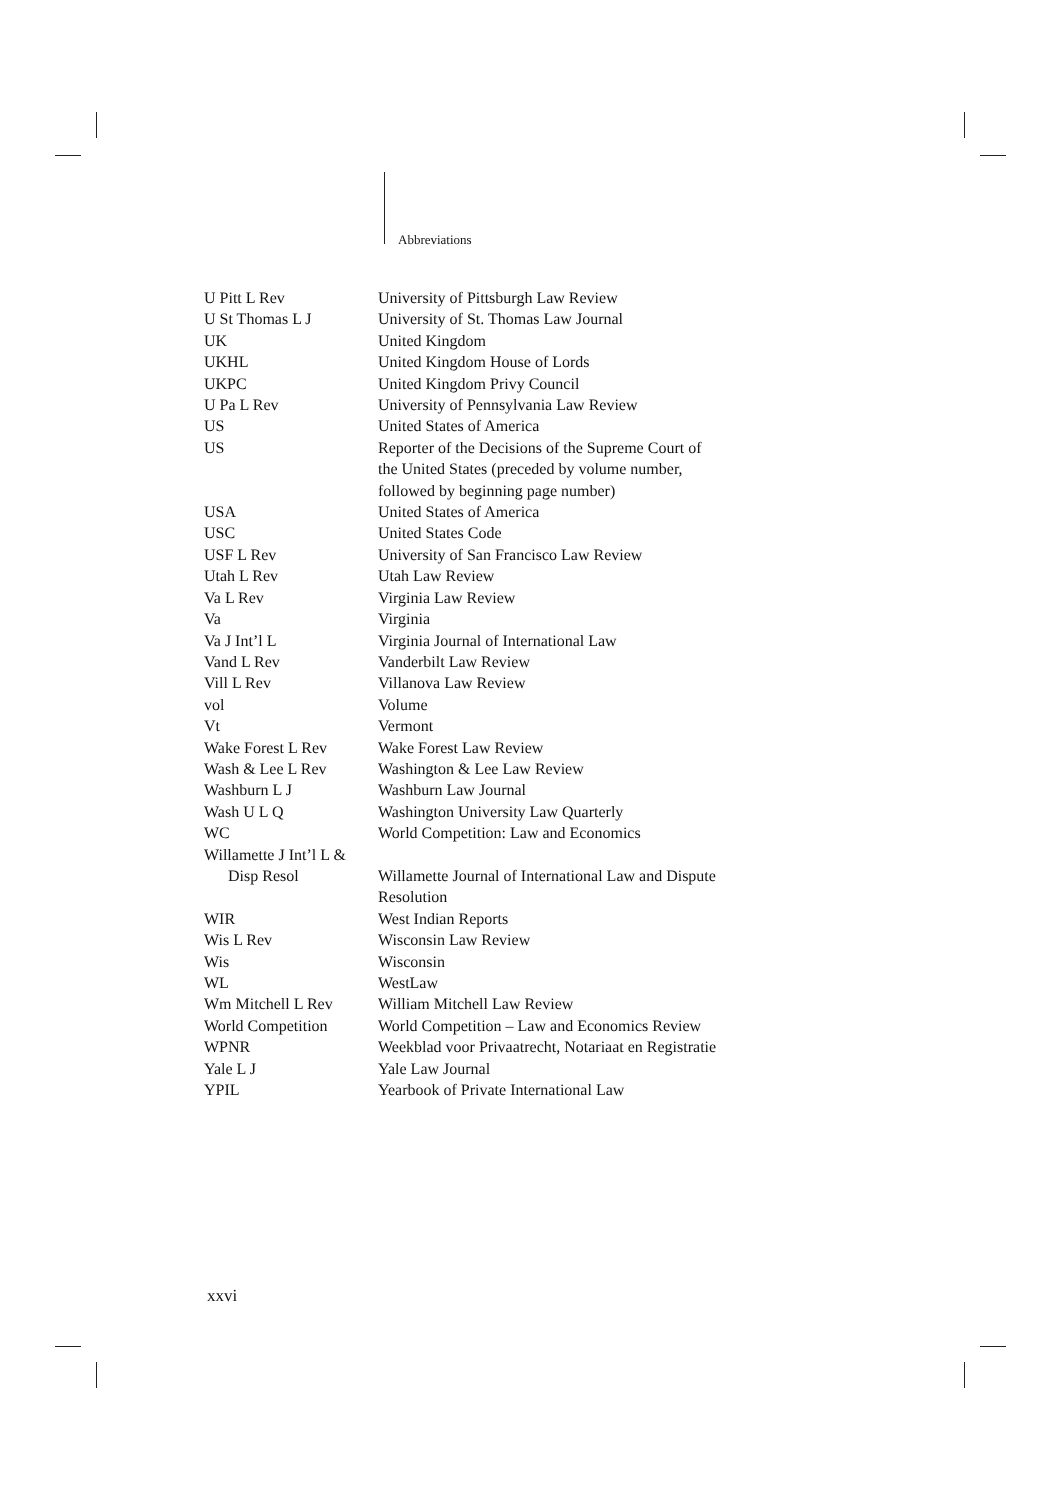Abbreviations
| U Pitt L Rev | University of Pittsburgh Law Review |
| U St Thomas L J | University of St. Thomas Law Journal |
| UK | United Kingdom |
| UKHL | United Kingdom House of Lords |
| UKPC | United Kingdom Privy Council |
| U Pa L Rev | University of Pennsylvania Law Review |
| US | United States of America |
| US | Reporter of the Decisions of the Supreme Court of the United States (preceded by volume number, followed by beginning page number) |
| USA | United States of America |
| USC | United States Code |
| USF L Rev | University of San Francisco Law Review |
| Utah L Rev | Utah Law Review |
| Va L Rev | Virginia Law Review |
| Va | Virginia |
| Va J Int’l L | Virginia Journal of International Law |
| Vand L Rev | Vanderbilt Law Review |
| Vill L Rev | Villanova Law Review |
| vol | Volume |
| Vt | Vermont |
| Wake Forest L Rev | Wake Forest Law Review |
| Wash & Lee L Rev | Washington & Lee Law Review |
| Washburn L J | Washburn Law Journal |
| Wash U L Q | Washington University Law Quarterly |
| WC | World Competition: Law and Economics |
| Willamette J Int’l L & Disp Resol | Willamette Journal of International Law and Dispute Resolution |
| WIR | West Indian Reports |
| Wis L Rev | Wisconsin Law Review |
| Wis | Wisconsin |
| WL | WestLaw |
| Wm Mitchell L Rev | William Mitchell Law Review |
| World Competition | World Competition – Law and Economics Review |
| WPNR | Weekblad voor Privaatrecht, Notariaat en Registratie |
| Yale L J | Yale Law Journal |
| YPIL | Yearbook of Private International Law |
xxvi